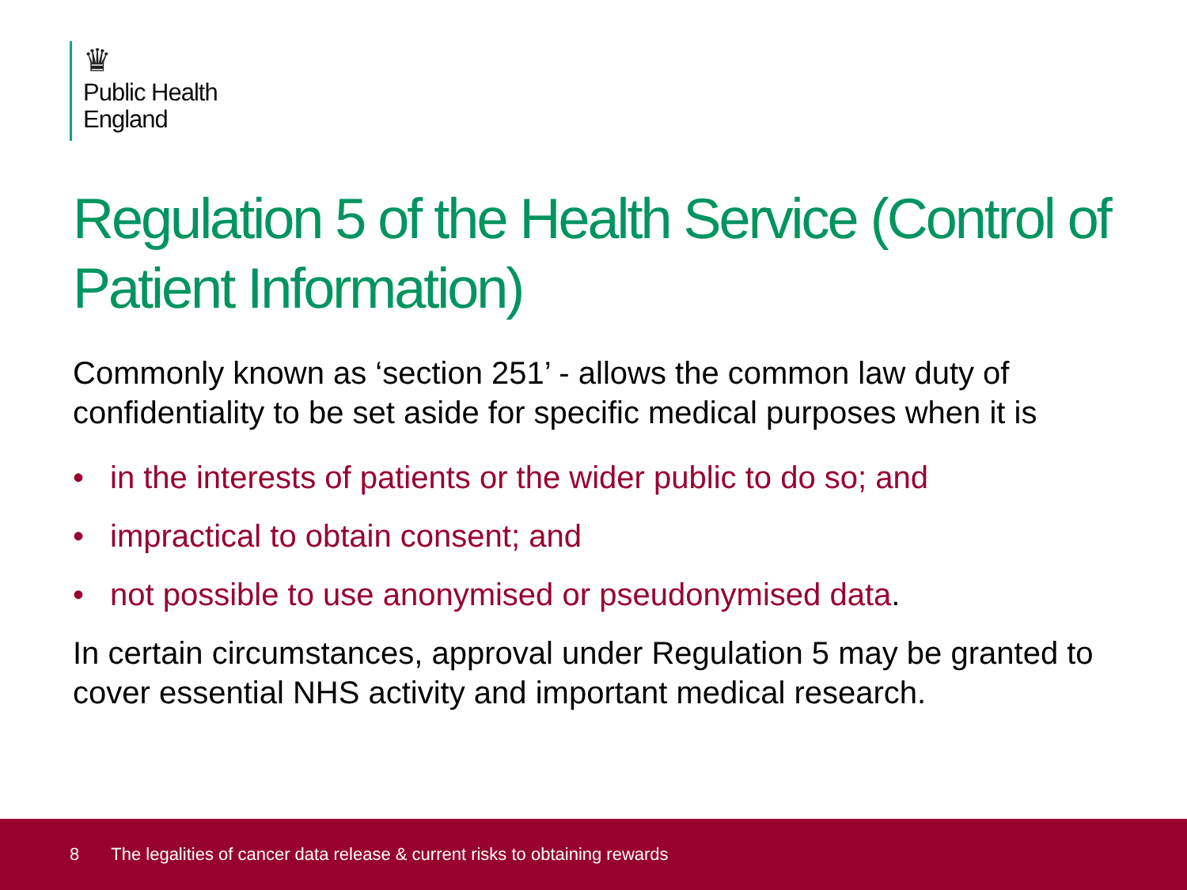♛
Public Health
England
Regulation 5 of the Health Service (Control of Patient Information)
Commonly known as ‘section 251’ - allows the common law duty of confidentiality to be set aside for specific medical purposes when it is
• in the interests of patients or the wider public to do so; and
• impractical to obtain consent; and
• not possible to use anonymised or pseudonymised data.
In certain circumstances, approval under Regulation 5 may be granted to cover essential NHS activity and important medical research.
8 The legalities of cancer data release & current risks to obtaining rewards